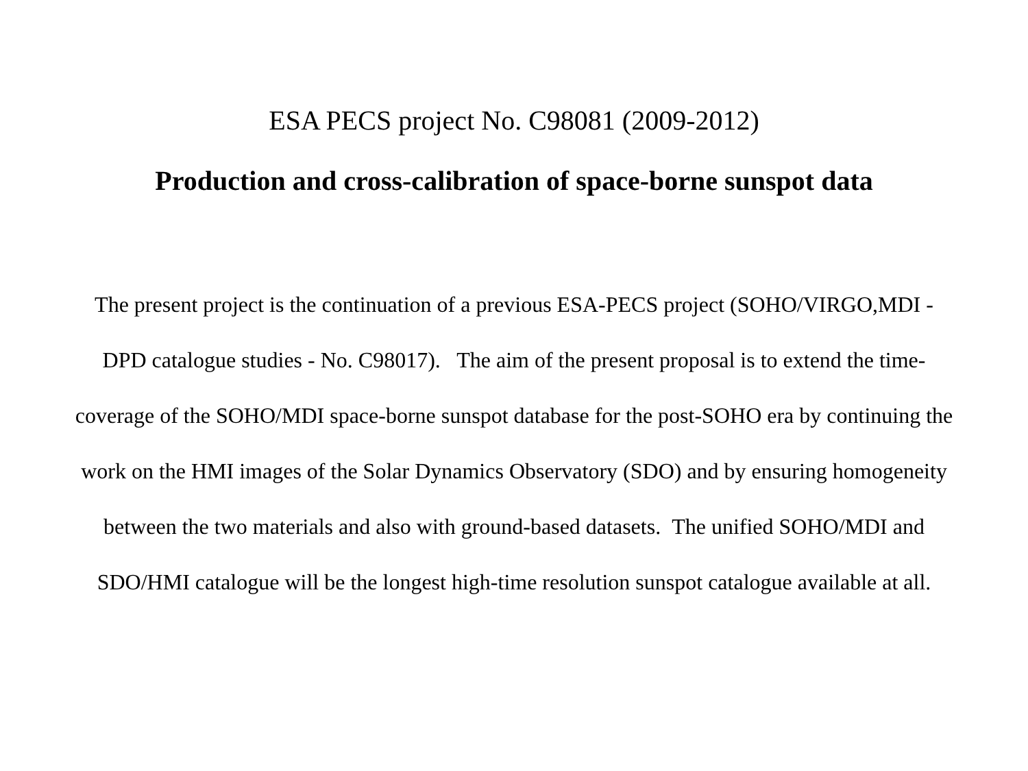ESA PECS project No. C98081 (2009-2012)
Production and cross-calibration of space-borne sunspot data
The present project is the continuation of a previous ESA-PECS project (SOHO/VIRGO,MDI - DPD catalogue studies - No. C98017). The aim of the present proposal is to extend the time-coverage of the SOHO/MDI space-borne sunspot database for the post-SOHO era by continuing the work on the HMI images of the Solar Dynamics Observatory (SDO) and by ensuring homogeneity between the two materials and also with ground-based datasets. The unified SOHO/MDI and SDO/HMI catalogue will be the longest high-time resolution sunspot catalogue available at all.